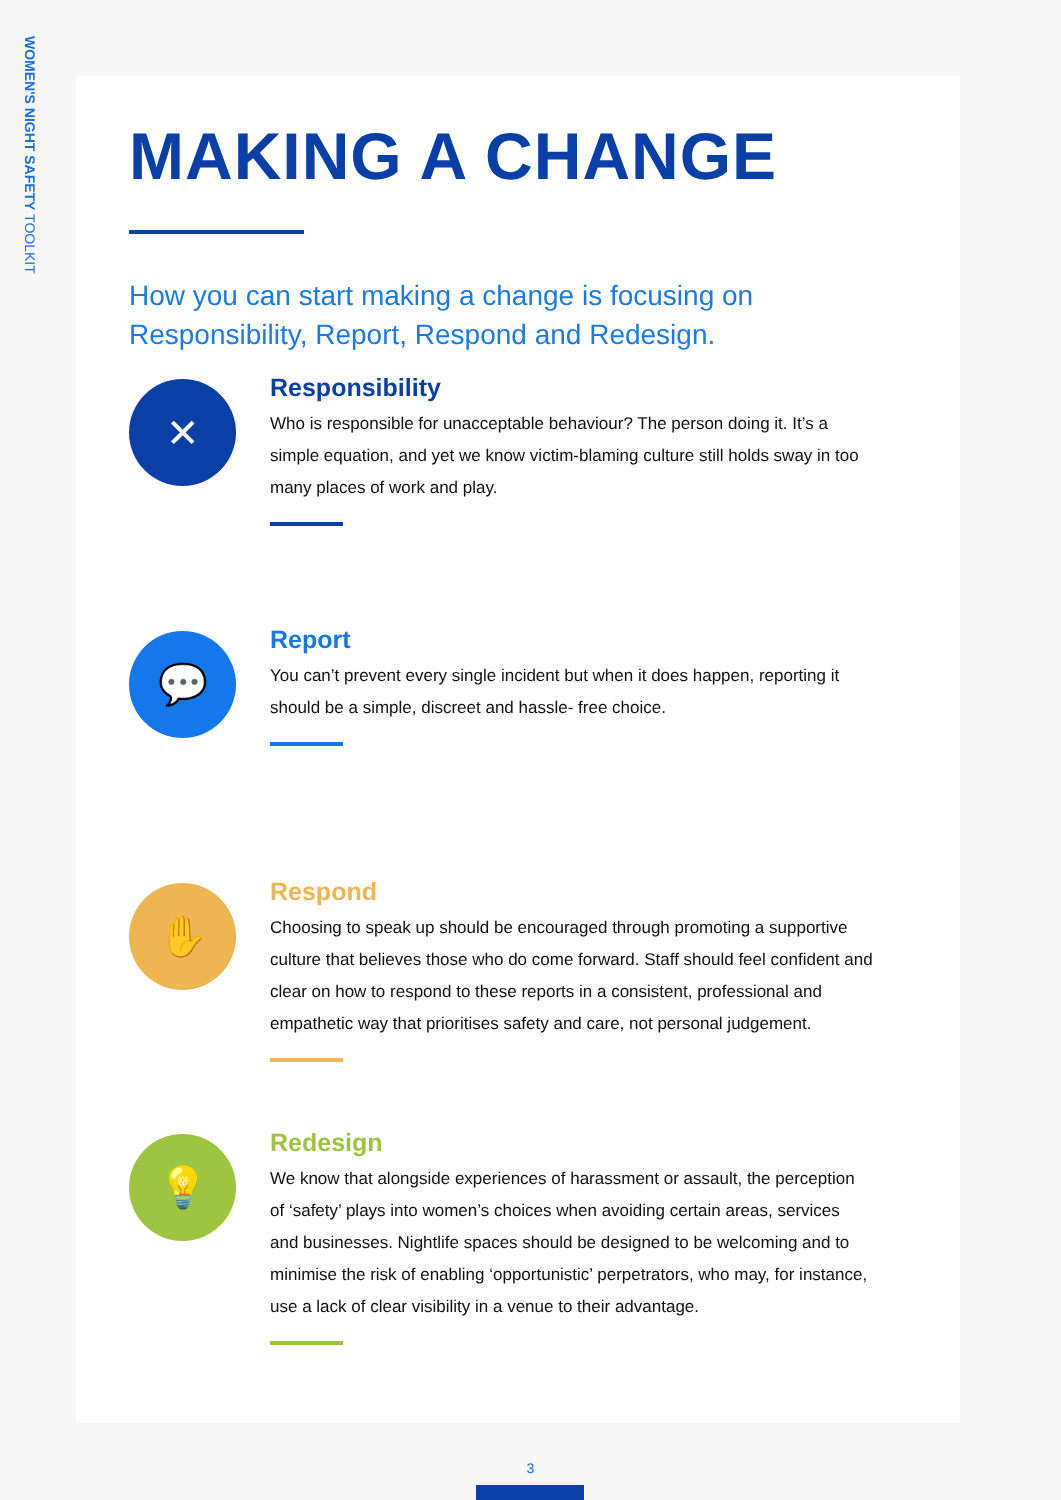WOMEN'S NIGHT SAFETY TOOLKIT
MAKING A CHANGE
How you can start making a change is focusing on
Responsibility, Report, Respond and Redesign.
✕
Responsibility
Who is responsible for unacceptable behaviour? The person doing it. It’s a simple equation, and yet we know victim-blaming culture still holds sway in too many places of work and play.
💬
Report
You can’t prevent every single incident but when it does happen, reporting it should be a simple, discreet and hassle- free choice.
✋
Respond
Choosing to speak up should be encouraged through promoting a supportive culture that believes those who do come forward. Staff should feel confident and clear on how to respond to these reports in a consistent, professional and empathetic way that prioritises safety and care, not personal judgement.
💡
Redesign
We know that alongside experiences of harassment or assault, the perception of ‘safety’ plays into women’s choices when avoiding certain areas, services and businesses. Nightlife spaces should be designed to be welcoming and to minimise the risk of enabling ‘opportunistic’ perpetrators, who may, for instance, use a lack of clear visibility in a venue to their advantage.
3